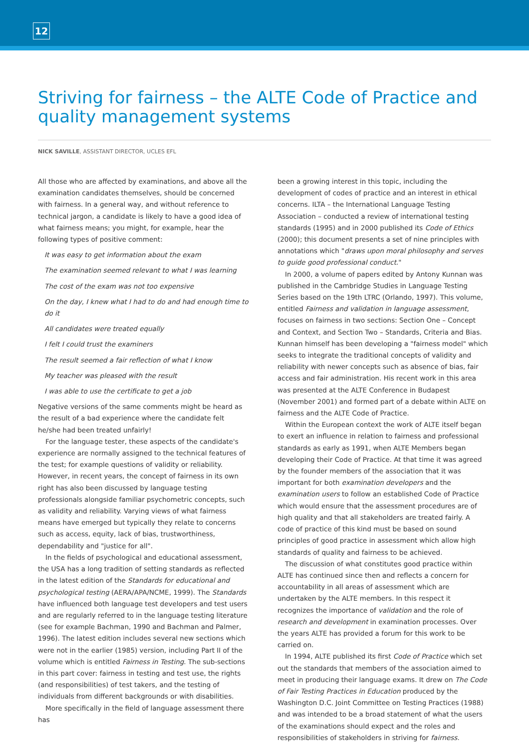12
Striving for fairness – the ALTE Code of Practice and quality management systems
NICK SAVILLE, ASSISTANT DIRECTOR, UCLES EFL
All those who are affected by examinations, and above all the examination candidates themselves, should be concerned with fairness. In a general way, and without reference to technical jargon, a candidate is likely to have a good idea of what fairness means; you might, for example, hear the following types of positive comment:
It was easy to get information about the exam
The examination seemed relevant to what I was learning
The cost of the exam was not too expensive
On the day, I knew what I had to do and had enough time to do it
All candidates were treated equally
I felt I could trust the examiners
The result seemed a fair reflection of what I know
My teacher was pleased with the result
I was able to use the certificate to get a job
Negative versions of the same comments might be heard as the result of a bad experience where the candidate felt he/she had been treated unfairly!
For the language tester, these aspects of the candidate's experience are normally assigned to the technical features of the test; for example questions of validity or reliability. However, in recent years, the concept of fairness in its own right has also been discussed by language testing professionals alongside familiar psychometric concepts, such as validity and reliability. Varying views of what fairness means have emerged but typically they relate to concerns such as access, equity, lack of bias, trustworthiness, dependability and "justice for all".
In the fields of psychological and educational assessment, the USA has a long tradition of setting standards as reflected in the latest edition of the Standards for educational and psychological testing (AERA/APA/NCME, 1999). The Standards have influenced both language test developers and test users and are regularly referred to in the language testing literature (see for example Bachman, 1990 and Bachman and Palmer, 1996). The latest edition includes several new sections which were not in the earlier (1985) version, including Part II of the volume which is entitled Fairness in Testing. The sub-sections in this part cover: fairness in testing and test use, the rights (and responsibilities) of test takers, and the testing of individuals from different backgrounds or with disabilities.
More specifically in the field of language assessment there has
been a growing interest in this topic, including the development of codes of practice and an interest in ethical concerns. ILTA – the International Language Testing Association – conducted a review of international testing standards (1995) and in 2000 published its Code of Ethics (2000); this document presents a set of nine principles with annotations which "draws upon moral philosophy and serves to guide good professional conduct."
In 2000, a volume of papers edited by Antony Kunnan was published in the Cambridge Studies in Language Testing Series based on the 19th LTRC (Orlando, 1997). This volume, entitled Fairness and validation in language assessment, focuses on fairness in two sections: Section One – Concept and Context, and Section Two – Standards, Criteria and Bias. Kunnan himself has been developing a "fairness model" which seeks to integrate the traditional concepts of validity and reliability with newer concepts such as absence of bias, fair access and fair administration. His recent work in this area was presented at the ALTE Conference in Budapest (November 2001) and formed part of a debate within ALTE on fairness and the ALTE Code of Practice.
Within the European context the work of ALTE itself began to exert an influence in relation to fairness and professional standards as early as 1991, when ALTE Members began developing their Code of Practice. At that time it was agreed by the founder members of the association that it was important for both examination developers and the examination users to follow an established Code of Practice which would ensure that the assessment procedures are of high quality and that all stakeholders are treated fairly. A code of practice of this kind must be based on sound principles of good practice in assessment which allow high standards of quality and fairness to be achieved.
The discussion of what constitutes good practice within ALTE has continued since then and reflects a concern for accountability in all areas of assessment which are undertaken by the ALTE members. In this respect it recognizes the importance of validation and the role of research and development in examination processes. Over the years ALTE has provided a forum for this work to be carried on.
In 1994, ALTE published its first Code of Practice which set out the standards that members of the association aimed to meet in producing their language exams. It drew on The Code of Fair Testing Practices in Education produced by the Washington D.C. Joint Committee on Testing Practices (1988) and was intended to be a broad statement of what the users of the examinations should expect and the roles and responsibilities of stakeholders in striving for fairness.